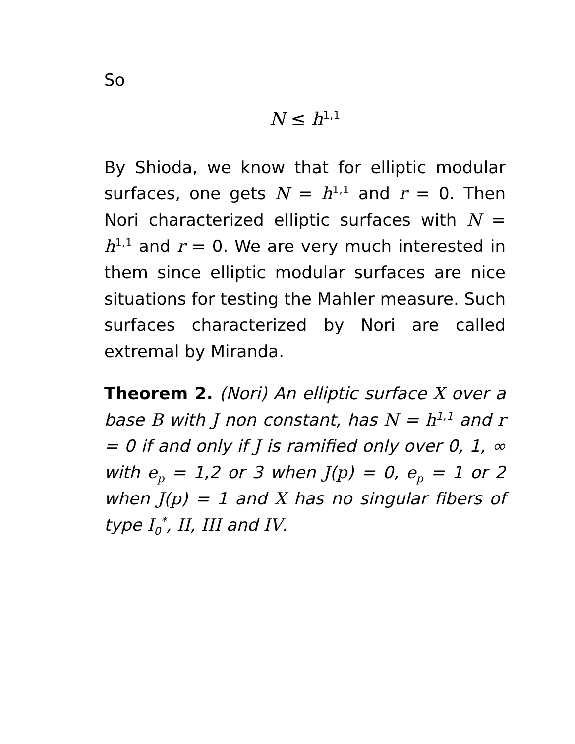So
N ≤ h<sup>1,1</sup>
By Shioda, we know that for elliptic modular surfaces, one gets N = h<sup>1,1</sup> and r = 0. Then Nori characterized elliptic surfaces with N = h<sup>1,1</sup> and r = 0. We are very much interested in them since elliptic modular surfaces are nice situations for testing the Mahler measure. Such surfaces characterized by Nori are called extremal by Miranda.
Theorem 2. (Nori) An elliptic surface X over a base B with J non constant, has N = h<sup>1,1</sup> and r = 0 if and only if J is ramified only over 0, 1, ∞ with e<sub>p</sub> = 1,2 or 3 when J(p) = 0, e<sub>p</sub> = 1 or 2 when J(p) = 1 and X has no singular fibers of type I<sub>0</sub><sup>*</sup>, II, III and IV.